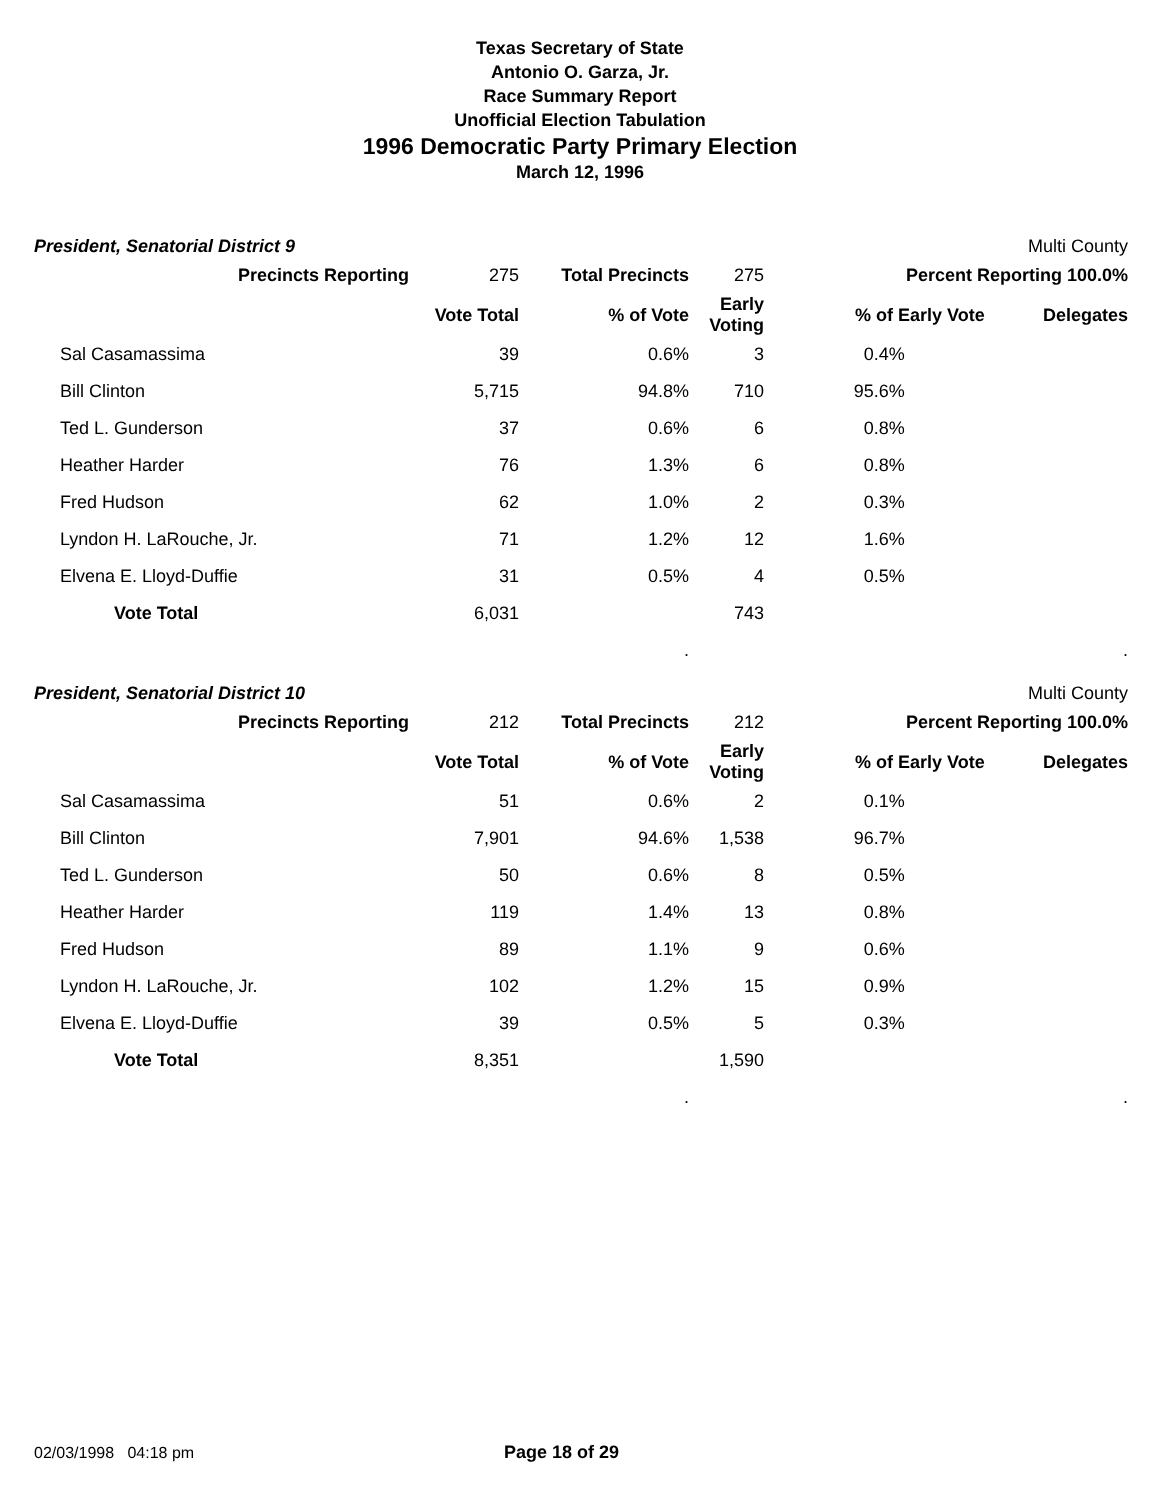Texas Secretary of State
Antonio O. Garza, Jr.
Race Summary Report
Unofficial Election Tabulation
1996 Democratic Party Primary Election
March 12, 1996
President, Senatorial District 9 Multi County
| Precincts Reporting | 275 | Total Precincts | 275 | Percent Reporting 100.0% | |
| | Vote Total | % of Vote | Early Voting | % of Early Vote | Delegates |
| Sal Casamassima | 39 | 0.6% | 3 | 0.4% | |
| Bill Clinton | 5,715 | 94.8% | 710 | 95.6% | |
| Ted L. Gunderson | 37 | 0.6% | 6 | 0.8% | |
| Heather Harder | 76 | 1.3% | 6 | 0.8% | |
| Fred Hudson | 62 | 1.0% | 2 | 0.3% | |
| Lyndon H. LaRouche, Jr. | 71 | 1.2% | 12 | 1.6% | |
| Elvena E. Lloyd-Duffie | 31 | 0.5% | 4 | 0.5% | |
| Vote Total | 6,031 | | 743 | | |
| | | . | | | . |
President, Senatorial District 10 Multi County
| Precincts Reporting | 212 | Total Precincts | 212 | Percent Reporting 100.0% | |
| | Vote Total | % of Vote | Early Voting | % of Early Vote | Delegates |
| Sal Casamassima | 51 | 0.6% | 2 | 0.1% | |
| Bill Clinton | 7,901 | 94.6% | 1,538 | 96.7% | |
| Ted L. Gunderson | 50 | 0.6% | 8 | 0.5% | |
| Heather Harder | 119 | 1.4% | 13 | 0.8% | |
| Fred Hudson | 89 | 1.1% | 9 | 0.6% | |
| Lyndon H. LaRouche, Jr. | 102 | 1.2% | 15 | 0.9% | |
| Elvena E. Lloyd-Duffie | 39 | 0.5% | 5 | 0.3% | |
| Vote Total | 8,351 | | 1,590 | | |
| | | . | | | . |
02/03/1998 04:18 pm Page 18 of 29